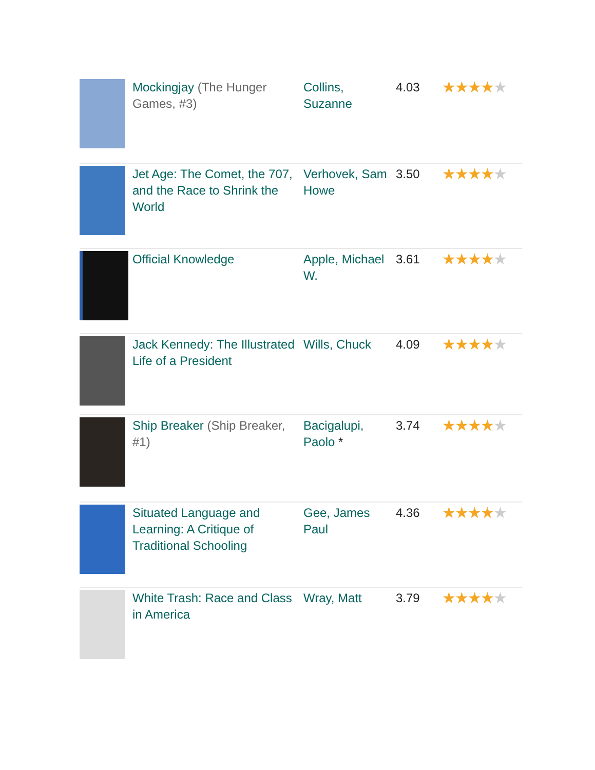| | Mockingjay (The Hunger Games, #3) | Collins, Suzanne | 4.03 | ★★★★ ★ |
| | Jet Age: The Comet, the 707, and the Race to Shrink the World | Verhovek, Sam Howe | 3.50 | ★★★★ ★ |
| | Official Knowledge | Apple, Michael W. | 3.61 | ★★★★ ★ |
| | Jack Kennedy: The Illustrated Life of a President | Wills, Chuck | 4.09 | ★★★★ ★ |
| | Ship Breaker (Ship Breaker, #1) | Bacigalupi, Paolo * | 3.74 | ★★★★ ★ |
| | Situated Language and Learning: A Critique of Traditional Schooling | Gee, James Paul | 4.36 | ★★★★ ★ |
| | White Trash: Race and Class in America | Wray, Matt | 3.79 | ★★★★ ★ |